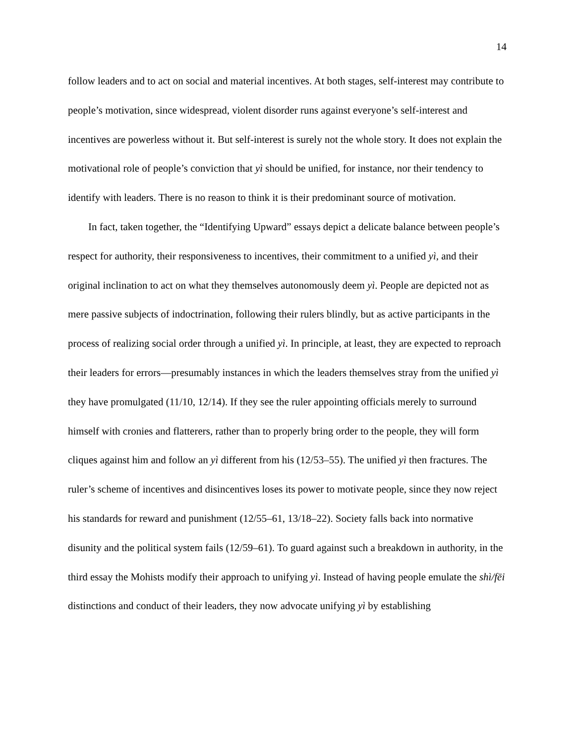14
follow leaders and to act on social and material incentives. At both stages, self-interest may contribute to people’s motivation, since widespread, violent disorder runs against everyone’s self-interest and incentives are powerless without it. But self-interest is surely not the whole story. It does not explain the motivational role of people’s conviction that yì should be unified, for instance, nor their tendency to identify with leaders. There is no reason to think it is their predominant source of motivation.
In fact, taken together, the “Identifying Upward” essays depict a delicate balance between people’s respect for authority, their responsiveness to incentives, their commitment to a unified yì, and their original inclination to act on what they themselves autonomously deem yì. People are depicted not as mere passive subjects of indoctrination, following their rulers blindly, but as active participants in the process of realizing social order through a unified yì. In principle, at least, they are expected to reproach their leaders for errors—presumably instances in which the leaders themselves stray from the unified yì they have promulgated (11/10, 12/14). If they see the ruler appointing officials merely to surround himself with cronies and flatterers, rather than to properly bring order to the people, they will form cliques against him and follow an yì different from his (12/53–55). The unified yì then fractures. The ruler’s scheme of incentives and disincentives loses its power to motivate people, since they now reject his standards for reward and punishment (12/55–61, 13/18–22). Society falls back into normative disunity and the political system fails (12/59–61). To guard against such a breakdown in authority, in the third essay the Mohists modify their approach to unifying yì. Instead of having people emulate the shì/fēi distinctions and conduct of their leaders, they now advocate unifying yì by establishing